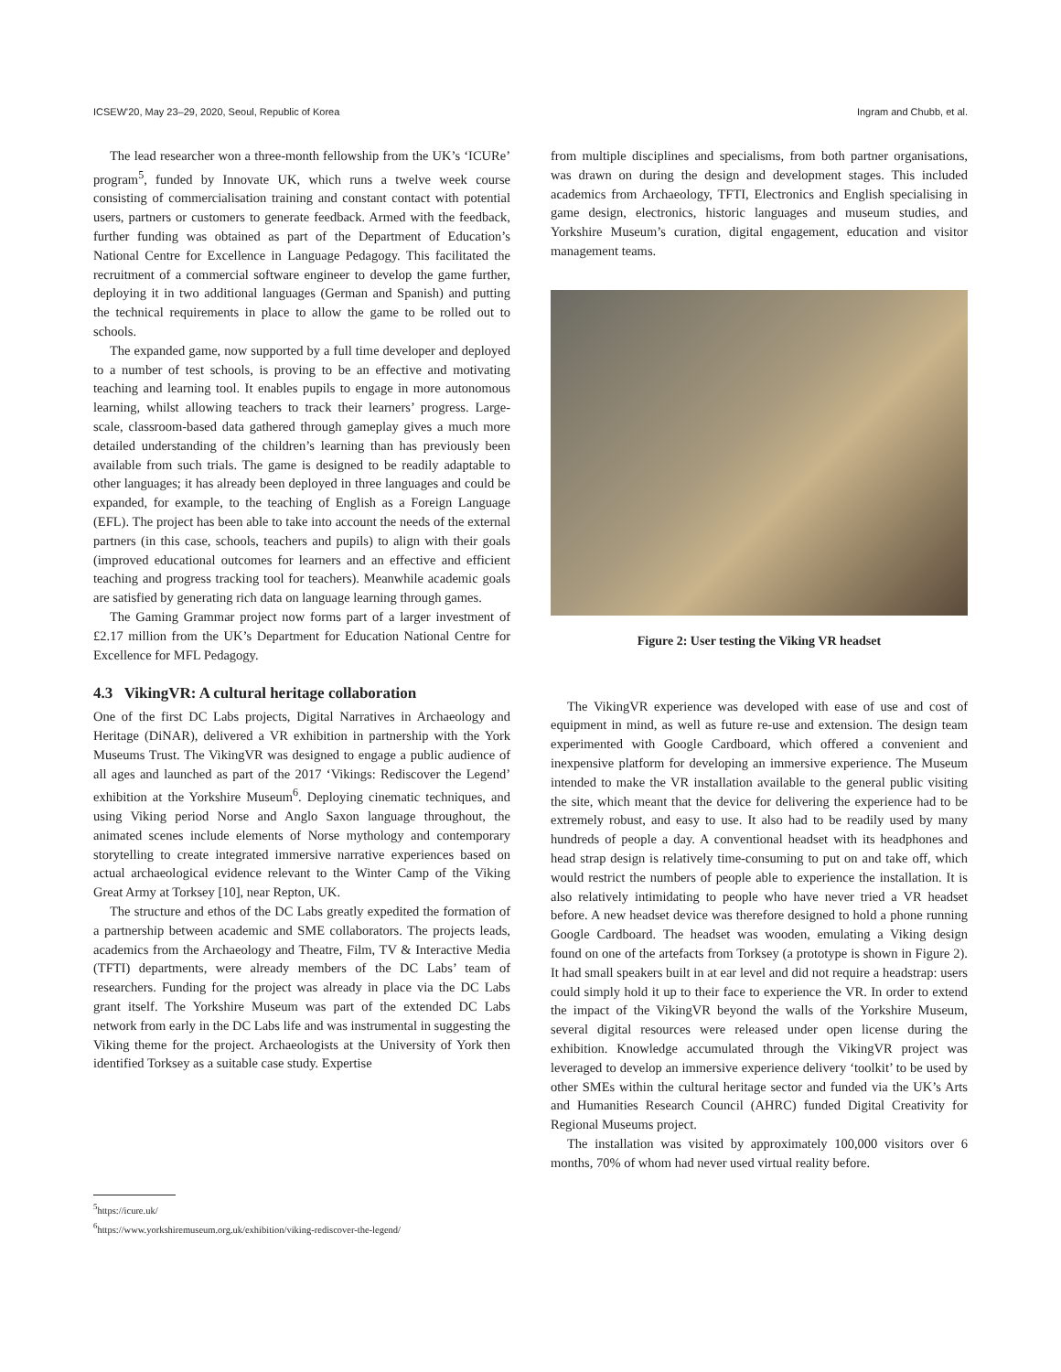ICSEW'20, May 23–29, 2020, Seoul, Republic of Korea Ingram and Chubb, et al.
The lead researcher won a three-month fellowship from the UK’s ‘ICURe’ program<sup>5</sup>, funded by Innovate UK, which runs a twelve week course consisting of commercialisation training and constant contact with potential users, partners or customers to generate feedback. Armed with the feedback, further funding was obtained as part of the Department of Education’s National Centre for Excellence in Language Pedagogy. This facilitated the recruitment of a commercial software engineer to develop the game further, deploying it in two additional languages (German and Spanish) and putting the technical requirements in place to allow the game to be rolled out to schools.
The expanded game, now supported by a full time developer and deployed to a number of test schools, is proving to be an effective and motivating teaching and learning tool. It enables pupils to engage in more autonomous learning, whilst allowing teachers to track their learners’ progress. Large-scale, classroom-based data gathered through gameplay gives a much more detailed understanding of the children’s learning than has previously been available from such trials. The game is designed to be readily adaptable to other languages; it has already been deployed in three languages and could be expanded, for example, to the teaching of English as a Foreign Language (EFL). The project has been able to take into account the needs of the external partners (in this case, schools, teachers and pupils) to align with their goals (improved educational outcomes for learners and an effective and efficient teaching and progress tracking tool for teachers). Meanwhile academic goals are satisfied by generating rich data on language learning through games.
The Gaming Grammar project now forms part of a larger investment of £2.17 million from the UK’s Department for Education National Centre for Excellence for MFL Pedagogy.
4.3 VikingVR: A cultural heritage collaboration
One of the first DC Labs projects, Digital Narratives in Archaeology and Heritage (DiNAR), delivered a VR exhibition in partnership with the York Museums Trust. The VikingVR was designed to engage a public audience of all ages and launched as part of the 2017 ‘Vikings: Rediscover the Legend’ exhibition at the Yorkshire Museum<sup>6</sup>. Deploying cinematic techniques, and using Viking period Norse and Anglo Saxon language throughout, the animated scenes include elements of Norse mythology and contemporary storytelling to create integrated immersive narrative experiences based on actual archaeological evidence relevant to the Winter Camp of the Viking Great Army at Torksey [10], near Repton, UK.
The structure and ethos of the DC Labs greatly expedited the formation of a partnership between academic and SME collaborators. The projects leads, academics from the Archaeology and Theatre, Film, TV & Interactive Media (TFTI) departments, were already members of the DC Labs’ team of researchers. Funding for the project was already in place via the DC Labs grant itself. The Yorkshire Museum was part of the extended DC Labs network from early in the DC Labs life and was instrumental in suggesting the Viking theme for the project. Archaeologists at the University of York then identified Torksey as a suitable case study. Expertise
from multiple disciplines and specialisms, from both partner organisations, was drawn on during the design and development stages. This included academics from Archaeology, TFTI, Electronics and English specialising in game design, electronics, historic languages and museum studies, and Yorkshire Museum’s curation, digital engagement, education and visitor management teams.
Figure 2: User testing the Viking VR headset
The VikingVR experience was developed with ease of use and cost of equipment in mind, as well as future re-use and extension. The design team experimented with Google Cardboard, which offered a convenient and inexpensive platform for developing an immersive experience. The Museum intended to make the VR installation available to the general public visiting the site, which meant that the device for delivering the experience had to be extremely robust, and easy to use. It also had to be readily used by many hundreds of people a day. A conventional headset with its headphones and head strap design is relatively time-consuming to put on and take off, which would restrict the numbers of people able to experience the installation. It is also relatively intimidating to people who have never tried a VR headset before. A new headset device was therefore designed to hold a phone running Google Cardboard. The headset was wooden, emulating a Viking design found on one of the artefacts from Torksey (a prototype is shown in Figure 2). It had small speakers built in at ear level and did not require a headstrap: users could simply hold it up to their face to experience the VR. In order to extend the impact of the VikingVR beyond the walls of the Yorkshire Museum, several digital resources were released under open license during the exhibition. Knowledge accumulated through the VikingVR project was leveraged to develop an immersive experience delivery ‘toolkit’ to be used by other SMEs within the cultural heritage sector and funded via the UK’s Arts and Humanities Research Council (AHRC) funded Digital Creativity for Regional Museums project.
The installation was visited by approximately 100,000 visitors over 6 months, 70% of whom had never used virtual reality before.
<sup>5</sup> https://icure.uk/
<sup>6</sup> https://www.yorkshiremuseum.org.uk/exhibition/viking-rediscover-the-legend/